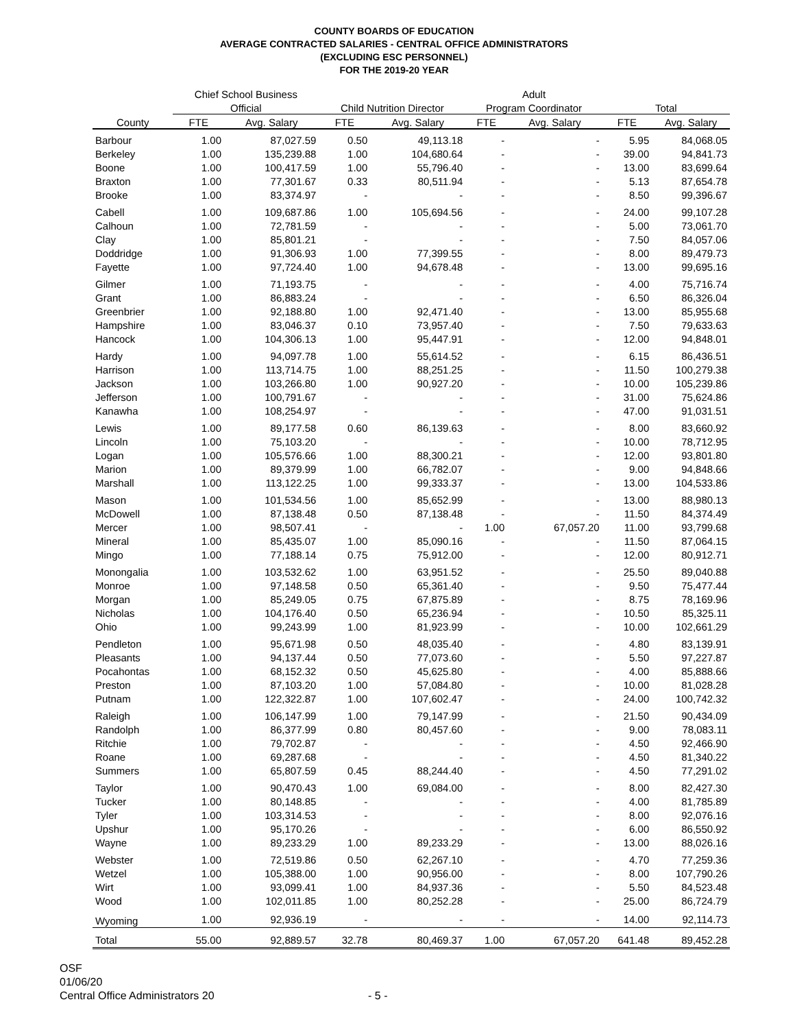COUNTY BOARDS OF EDUCATION
AVERAGE CONTRACTED SALARIES - CENTRAL OFFICE ADMINISTRATORS
(EXCLUDING ESC PERSONNEL)
FOR THE 2019-20 YEAR
| | Chief School Business | | | | Adult | | | |
| --- | --- | --- | --- | --- | --- | --- | --- | --- |
| | Official | | Child Nutrition Director | | Program Coordinator | | Total | |
| County | FTE | Avg. Salary | FTE | Avg. Salary | FTE | Avg. Salary | FTE | Avg. Salary |
| Barbour | 1.00 | 87,027.59 | 0.50 | 49,113.18 | - | - | 5.95 | 84,068.05 |
| Berkeley | 1.00 | 135,239.88 | 1.00 | 104,680.64 | - | - | 39.00 | 94,841.73 |
| Boone | 1.00 | 100,417.59 | 1.00 | 55,796.40 | - | - | 13.00 | 83,699.64 |
| Braxton | 1.00 | 77,301.67 | 0.33 | 80,511.94 | - | - | 5.13 | 87,654.78 |
| Brooke | 1.00 | 83,374.97 | - | - | - | - | 8.50 | 99,396.67 |
| Cabell | 1.00 | 109,687.86 | 1.00 | 105,694.56 | - | - | 24.00 | 99,107.28 |
| Calhoun | 1.00 | 72,781.59 | - | - | - | - | 5.00 | 73,061.70 |
| Clay | 1.00 | 85,801.21 | - | - | - | - | 7.50 | 84,057.06 |
| Doddridge | 1.00 | 91,306.93 | 1.00 | 77,399.55 | - | - | 8.00 | 89,479.73 |
| Fayette | 1.00 | 97,724.40 | 1.00 | 94,678.48 | - | - | 13.00 | 99,695.16 |
| Gilmer | 1.00 | 71,193.75 | - | - | - | - | 4.00 | 75,716.74 |
| Grant | 1.00 | 86,883.24 | - | - | - | - | 6.50 | 86,326.04 |
| Greenbrier | 1.00 | 92,188.80 | 1.00 | 92,471.40 | - | - | 13.00 | 85,955.68 |
| Hampshire | 1.00 | 83,046.37 | 0.10 | 73,957.40 | - | - | 7.50 | 79,633.63 |
| Hancock | 1.00 | 104,306.13 | 1.00 | 95,447.91 | - | - | 12.00 | 94,848.01 |
| Hardy | 1.00 | 94,097.78 | 1.00 | 55,614.52 | - | - | 6.15 | 86,436.51 |
| Harrison | 1.00 | 113,714.75 | 1.00 | 88,251.25 | - | - | 11.50 | 100,279.38 |
| Jackson | 1.00 | 103,266.80 | 1.00 | 90,927.20 | - | - | 10.00 | 105,239.86 |
| Jefferson | 1.00 | 100,791.67 | - | - | - | - | 31.00 | 75,624.86 |
| Kanawha | 1.00 | 108,254.97 | - | - | - | - | 47.00 | 91,031.51 |
| Lewis | 1.00 | 89,177.58 | 0.60 | 86,139.63 | - | - | 8.00 | 83,660.92 |
| Lincoln | 1.00 | 75,103.20 | - | - | - | - | 10.00 | 78,712.95 |
| Logan | 1.00 | 105,576.66 | 1.00 | 88,300.21 | - | - | 12.00 | 93,801.80 |
| Marion | 1.00 | 89,379.99 | 1.00 | 66,782.07 | - | - | 9.00 | 94,848.66 |
| Marshall | 1.00 | 113,122.25 | 1.00 | 99,333.37 | - | - | 13.00 | 104,533.86 |
| Mason | 1.00 | 101,534.56 | 1.00 | 85,652.99 | - | - | 13.00 | 88,980.13 |
| McDowell | 1.00 | 87,138.48 | 0.50 | 87,138.48 | - | - | 11.50 | 84,374.49 |
| Mercer | 1.00 | 98,507.41 | - | - | 1.00 | 67,057.20 | 11.00 | 93,799.68 |
| Mineral | 1.00 | 85,435.07 | 1.00 | 85,090.16 | - | - | 11.50 | 87,064.15 |
| Mingo | 1.00 | 77,188.14 | 0.75 | 75,912.00 | - | - | 12.00 | 80,912.71 |
| Monongalia | 1.00 | 103,532.62 | 1.00 | 63,951.52 | - | - | 25.50 | 89,040.88 |
| Monroe | 1.00 | 97,148.58 | 0.50 | 65,361.40 | - | - | 9.50 | 75,477.44 |
| Morgan | 1.00 | 85,249.05 | 0.75 | 67,875.89 | - | - | 8.75 | 78,169.96 |
| Nicholas | 1.00 | 104,176.40 | 0.50 | 65,236.94 | - | - | 10.50 | 85,325.11 |
| Ohio | 1.00 | 99,243.99 | 1.00 | 81,923.99 | - | - | 10.00 | 102,661.29 |
| Pendleton | 1.00 | 95,671.98 | 0.50 | 48,035.40 | - | - | 4.80 | 83,139.91 |
| Pleasants | 1.00 | 94,137.44 | 0.50 | 77,073.60 | - | - | 5.50 | 97,227.87 |
| Pocahontas | 1.00 | 68,152.32 | 0.50 | 45,625.80 | - | - | 4.00 | 85,888.66 |
| Preston | 1.00 | 87,103.20 | 1.00 | 57,084.80 | - | - | 10.00 | 81,028.28 |
| Putnam | 1.00 | 122,322.87 | 1.00 | 107,602.47 | - | - | 24.00 | 100,742.32 |
| Raleigh | 1.00 | 106,147.99 | 1.00 | 79,147.99 | - | - | 21.50 | 90,434.09 |
| Randolph | 1.00 | 86,377.99 | 0.80 | 80,457.60 | - | - | 9.00 | 78,083.11 |
| Ritchie | 1.00 | 79,702.87 | - | - | - | - | 4.50 | 92,466.90 |
| Roane | 1.00 | 69,287.68 | - | - | - | - | 4.50 | 81,340.22 |
| Summers | 1.00 | 65,807.59 | 0.45 | 88,244.40 | - | - | 4.50 | 77,291.02 |
| Taylor | 1.00 | 90,470.43 | 1.00 | 69,084.00 | - | - | 8.00 | 82,427.30 |
| Tucker | 1.00 | 80,148.85 | - | - | - | - | 4.00 | 81,785.89 |
| Tyler | 1.00 | 103,314.53 | - | - | - | - | 8.00 | 92,076.16 |
| Upshur | 1.00 | 95,170.26 | - | - | - | - | 6.00 | 86,550.92 |
| Wayne | 1.00 | 89,233.29 | 1.00 | 89,233.29 | - | - | 13.00 | 88,026.16 |
| Webster | 1.00 | 72,519.86 | 0.50 | 62,267.10 | - | - | 4.70 | 77,259.36 |
| Wetzel | 1.00 | 105,388.00 | 1.00 | 90,956.00 | - | - | 8.00 | 107,790.26 |
| Wirt | 1.00 | 93,099.41 | 1.00 | 84,937.36 | - | - | 5.50 | 84,523.48 |
| Wood | 1.00 | 102,011.85 | 1.00 | 80,252.28 | - | - | 25.00 | 86,724.79 |
| Wyoming | 1.00 | 92,936.19 | - | - | - | - | 14.00 | 92,114.73 |
| Total | 55.00 | 92,889.57 | 32.78 | 80,469.37 | 1.00 | 67,057.20 | 641.48 | 89,452.28 |
OSF
01/06/20
Central Office Administrators 20 - 5 -